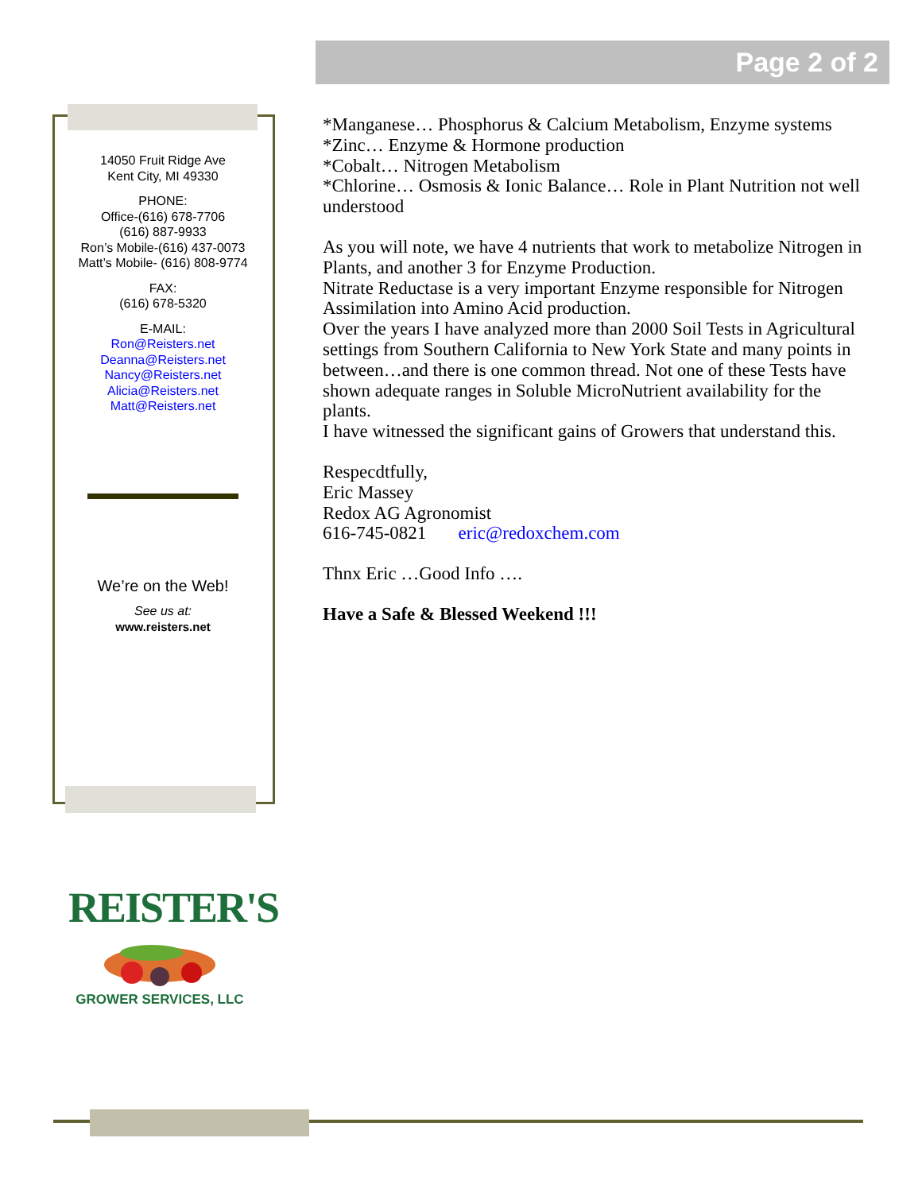Page 2 of 2
14050 Fruit Ridge Ave
Kent City, MI 49330
PHONE:
Office-(616) 678-7706
(616) 887-9933
Ron’s Mobile-(616) 437-0073
Matt’s Mobile- (616) 808-9774
FAX:
(616) 678-5320
E-MAIL:
Ron@Reisters.net
Deanna@Reisters.net
Nancy@Reisters.net
Alicia@Reisters.net
Matt@Reisters.net
We’re on the Web!
See us at:
www.reisters.net
*Manganese… Phosphorus & Calcium Metabolism, Enzyme systems
*Zinc… Enzyme & Hormone production
*Cobalt… Nitrogen Metabolism
*Chlorine… Osmosis & Ionic Balance… Role in Plant Nutrition not well understood
As you will note, we have 4 nutrients that work to metabolize Nitrogen in Plants, and another 3 for Enzyme Production.
Nitrate Reductase is a very important Enzyme responsible for Nitrogen Assimilation into Amino Acid production.
Over the years I have analyzed more than 2000 Soil Tests in Agricultural settings from Southern California to New York State and many points in between…and there is one common thread. Not one of these Tests have shown adequate ranges in Soluble MicroNutrient availability for the plants.
I have witnessed the significant gains of Growers that understand this.
Respecdtfully,
Eric Massey
Redox AG Agronomist
616-745-0821 eric@redoxchem.com
Thnx Eric …Good Info ….
Have a Safe & Blessed Weekend !!!
REISTER'S
GROWER SERVICES, LLC